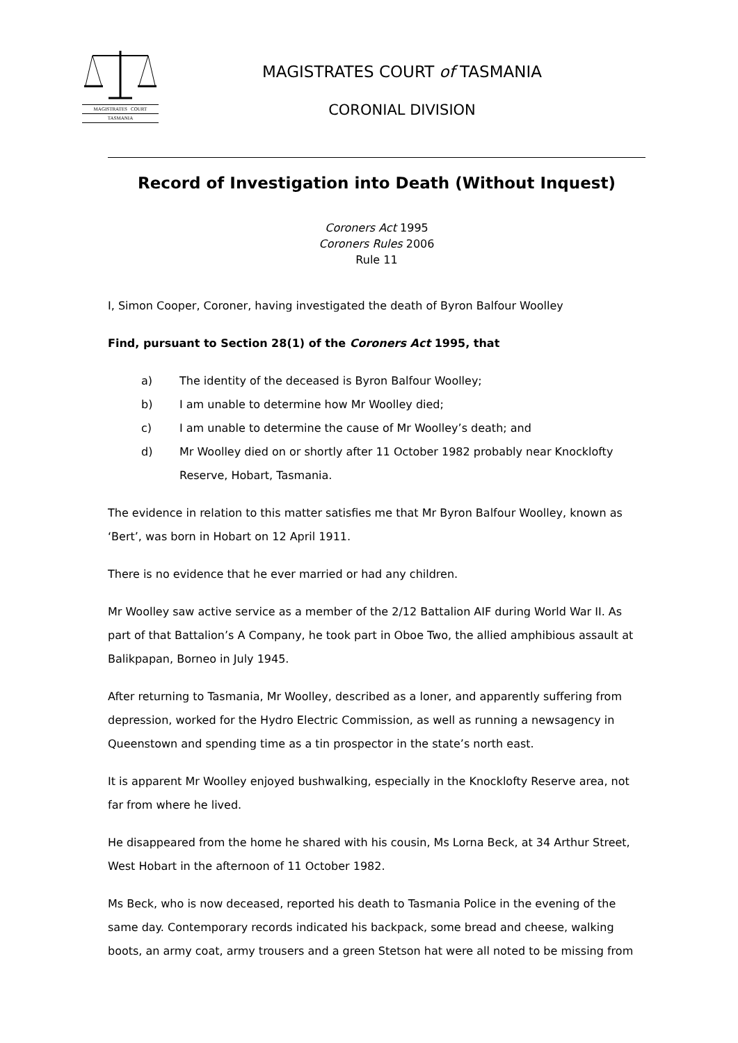MAGISTRATES COURT
TASMANIA
MAGISTRATES COURT of TASMANIA
CORONIAL DIVISION
Record of Investigation into Death (Without Inquest)
Coroners Act 1995
Coroners Rules 2006
Rule 11
I, Simon Cooper, Coroner, having investigated the death of Byron Balfour Woolley
Find, pursuant to Section 28(1) of the Coroners Act 1995, that
a) The identity of the deceased is Byron Balfour Woolley;
b) I am unable to determine how Mr Woolley died;
c) I am unable to determine the cause of Mr Woolley’s death; and
d) Mr Woolley died on or shortly after 11 October 1982 probably near Knocklofty Reserve, Hobart, Tasmania.
The evidence in relation to this matter satisfies me that Mr Byron Balfour Woolley, known as ‘Bert’, was born in Hobart on 12 April 1911.
There is no evidence that he ever married or had any children.
Mr Woolley saw active service as a member of the 2/12 Battalion AIF during World War II. As part of that Battalion’s A Company, he took part in Oboe Two, the allied amphibious assault at Balikpapan, Borneo in July 1945.
After returning to Tasmania, Mr Woolley, described as a loner, and apparently suffering from depression, worked for the Hydro Electric Commission, as well as running a newsagency in Queenstown and spending time as a tin prospector in the state’s north east.
It is apparent Mr Woolley enjoyed bushwalking, especially in the Knocklofty Reserve area, not far from where he lived.
He disappeared from the home he shared with his cousin, Ms Lorna Beck, at 34 Arthur Street, West Hobart in the afternoon of 11 October 1982.
Ms Beck, who is now deceased, reported his death to Tasmania Police in the evening of the same day. Contemporary records indicated his backpack, some bread and cheese, walking boots, an army coat, army trousers and a green Stetson hat were all noted to be missing from